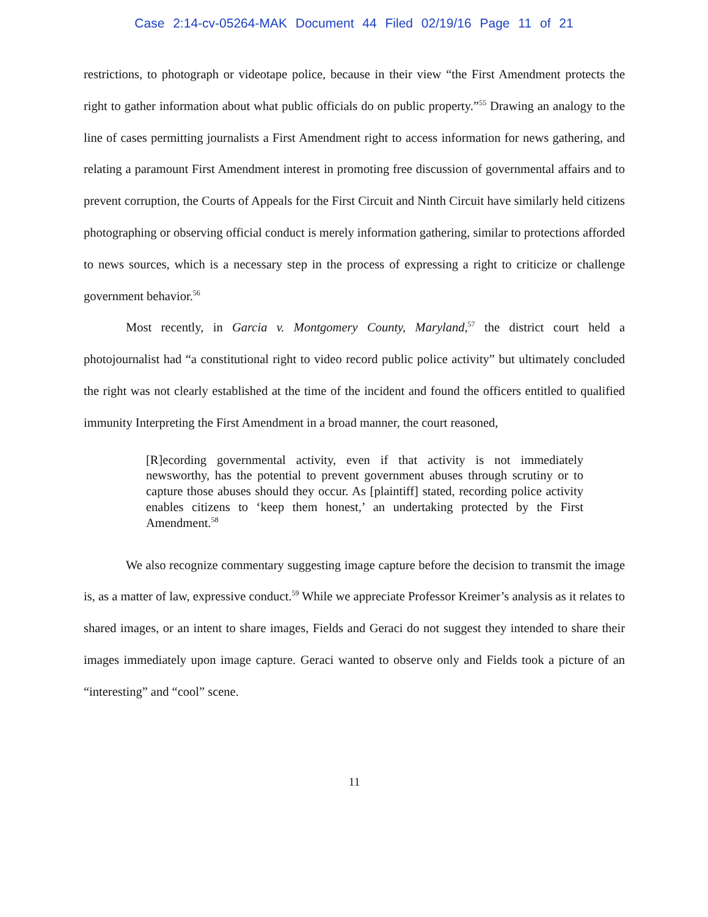Case 2:14-cv-05264-MAK Document 44 Filed 02/19/16 Page 11 of 21
restrictions, to photograph or videotape police, because in their view “the First Amendment protects the right to gather information about what public officials do on public property.”<sup>55</sup> Drawing an analogy to the line of cases permitting journalists a First Amendment right to access information for news gathering, and relating a paramount First Amendment interest in promoting free discussion of governmental affairs and to prevent corruption, the Courts of Appeals for the First Circuit and Ninth Circuit have similarly held citizens photographing or observing official conduct is merely information gathering, similar to protections afforded to news sources, which is a necessary step in the process of expressing a right to criticize or challenge government behavior.<sup>56</sup>
Most recently, in Garcia v. Montgomery County, Maryland,<sup>57</sup> the district court held a photojournalist had “a constitutional right to video record public police activity” but ultimately concluded the right was not clearly established at the time of the incident and found the officers entitled to qualified immunity Interpreting the First Amendment in a broad manner, the court reasoned,
[R]ecording governmental activity, even if that activity is not immediately newsworthy, has the potential to prevent government abuses through scrutiny or to capture those abuses should they occur. As [plaintiff] stated, recording police activity enables citizens to ‘keep them honest,’ an undertaking protected by the First Amendment.<sup>58</sup>
We also recognize commentary suggesting image capture before the decision to transmit the image is, as a matter of law, expressive conduct.<sup>59</sup> While we appreciate Professor Kreimer’s analysis as it relates to shared images, or an intent to share images, Fields and Geraci do not suggest they intended to share their images immediately upon image capture. Geraci wanted to observe only and Fields took a picture of an “interesting” and “cool” scene.
11